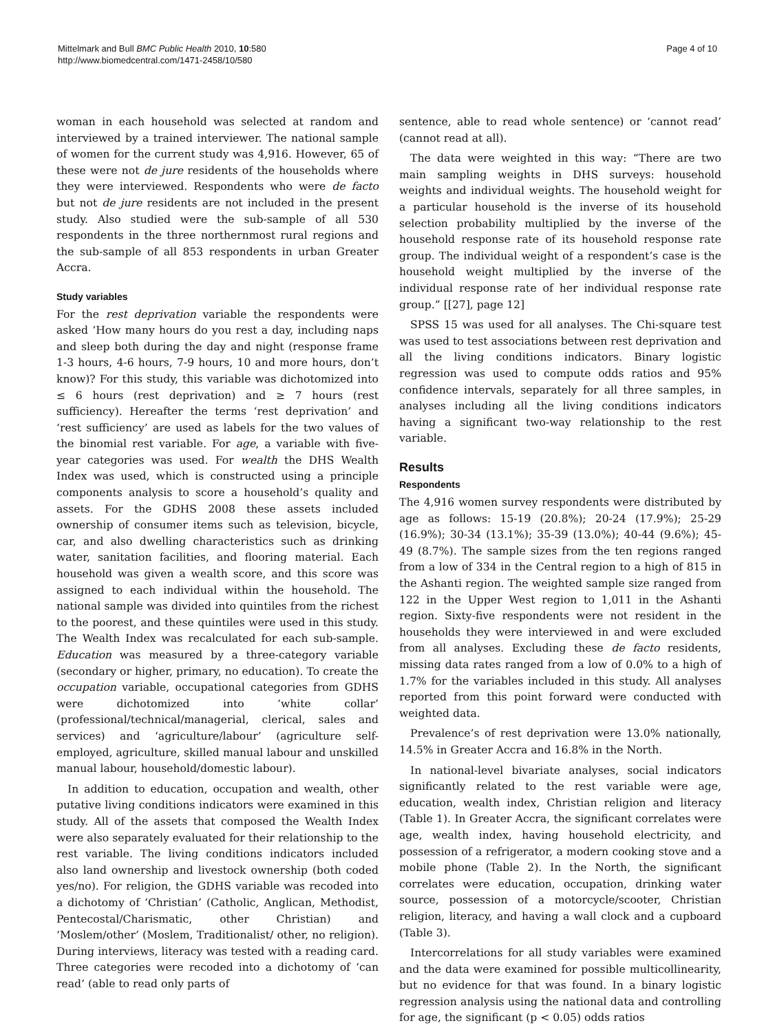Mittelmark and Bull BMC Public Health 2010, 10:580
http://www.biomedcentral.com/1471-2458/10/580
Page 4 of 10
woman in each household was selected at random and interviewed by a trained interviewer. The national sample of women for the current study was 4,916. However, 65 of these were not de jure residents of the households where they were interviewed. Respondents who were de facto but not de jure residents are not included in the present study. Also studied were the sub-sample of all 530 respondents in the three northernmost rural regions and the sub-sample of all 853 respondents in urban Greater Accra.
Study variables
For the rest deprivation variable the respondents were asked ‘How many hours do you rest a day, including naps and sleep both during the day and night (response frame 1-3 hours, 4-6 hours, 7-9 hours, 10 and more hours, don’t know)? For this study, this variable was dichotomized into ≤ 6 hours (rest deprivation) and ≥ 7 hours (rest sufficiency). Hereafter the terms ‘rest deprivation’ and ‘rest sufficiency’ are used as labels for the two values of the binomial rest variable. For age, a variable with five-year categories was used. For wealth the DHS Wealth Index was used, which is constructed using a principle components analysis to score a household’s quality and assets. For the GDHS 2008 these assets included ownership of consumer items such as television, bicycle, car, and also dwelling characteristics such as drinking water, sanitation facilities, and flooring material. Each household was given a wealth score, and this score was assigned to each individual within the household. The national sample was divided into quintiles from the richest to the poorest, and these quintiles were used in this study. The Wealth Index was recalculated for each sub-sample. Education was measured by a three-category variable (secondary or higher, primary, no education). To create the occupation variable, occupational categories from GDHS were dichotomized into ‘white collar’ (professional/technical/managerial, clerical, sales and services) and ‘agriculture/labour’ (agriculture self-employed, agriculture, skilled manual labour and unskilled manual labour, household/domestic labour).
In addition to education, occupation and wealth, other putative living conditions indicators were examined in this study. All of the assets that composed the Wealth Index were also separately evaluated for their relationship to the rest variable. The living conditions indicators included also land ownership and livestock ownership (both coded yes/no). For religion, the GDHS variable was recoded into a dichotomy of ‘Christian’ (Catholic, Anglican, Methodist, Pentecostal/Charismatic, other Christian) and ‘Moslem/other’ (Moslem, Traditionalist/ other, no religion). During interviews, literacy was tested with a reading card. Three categories were recoded into a dichotomy of ‘can read’ (able to read only parts of
sentence, able to read whole sentence) or ‘cannot read’ (cannot read at all).
The data were weighted in this way: “There are two main sampling weights in DHS surveys: household weights and individual weights. The household weight for a particular household is the inverse of its household selection probability multiplied by the inverse of the household response rate of its household response rate group. The individual weight of a respondent’s case is the household weight multiplied by the inverse of the individual response rate of her individual response rate group.” [[27], page 12]
SPSS 15 was used for all analyses. The Chi-square test was used to test associations between rest deprivation and all the living conditions indicators. Binary logistic regression was used to compute odds ratios and 95% confidence intervals, separately for all three samples, in analyses including all the living conditions indicators having a significant two-way relationship to the rest variable.
Results
Respondents
The 4,916 women survey respondents were distributed by age as follows: 15-19 (20.8%); 20-24 (17.9%); 25-29 (16.9%); 30-34 (13.1%); 35-39 (13.0%); 40-44 (9.6%); 45-49 (8.7%). The sample sizes from the ten regions ranged from a low of 334 in the Central region to a high of 815 in the Ashanti region. The weighted sample size ranged from 122 in the Upper West region to 1,011 in the Ashanti region. Sixty-five respondents were not resident in the households they were interviewed in and were excluded from all analyses. Excluding these de facto residents, missing data rates ranged from a low of 0.0% to a high of 1.7% for the variables included in this study. All analyses reported from this point forward were conducted with weighted data.
Prevalence’s of rest deprivation were 13.0% nationally, 14.5% in Greater Accra and 16.8% in the North.
In national-level bivariate analyses, social indicators significantly related to the rest variable were age, education, wealth index, Christian religion and literacy (Table 1). In Greater Accra, the significant correlates were age, wealth index, having household electricity, and possession of a refrigerator, a modern cooking stove and a mobile phone (Table 2). In the North, the significant correlates were education, occupation, drinking water source, possession of a motorcycle/scooter, Christian religion, literacy, and having a wall clock and a cupboard (Table 3).
Intercorrelations for all study variables were examined and the data were examined for possible multicollinearity, but no evidence for that was found. In a binary logistic regression analysis using the national data and controlling for age, the significant (p < 0.05) odds ratios